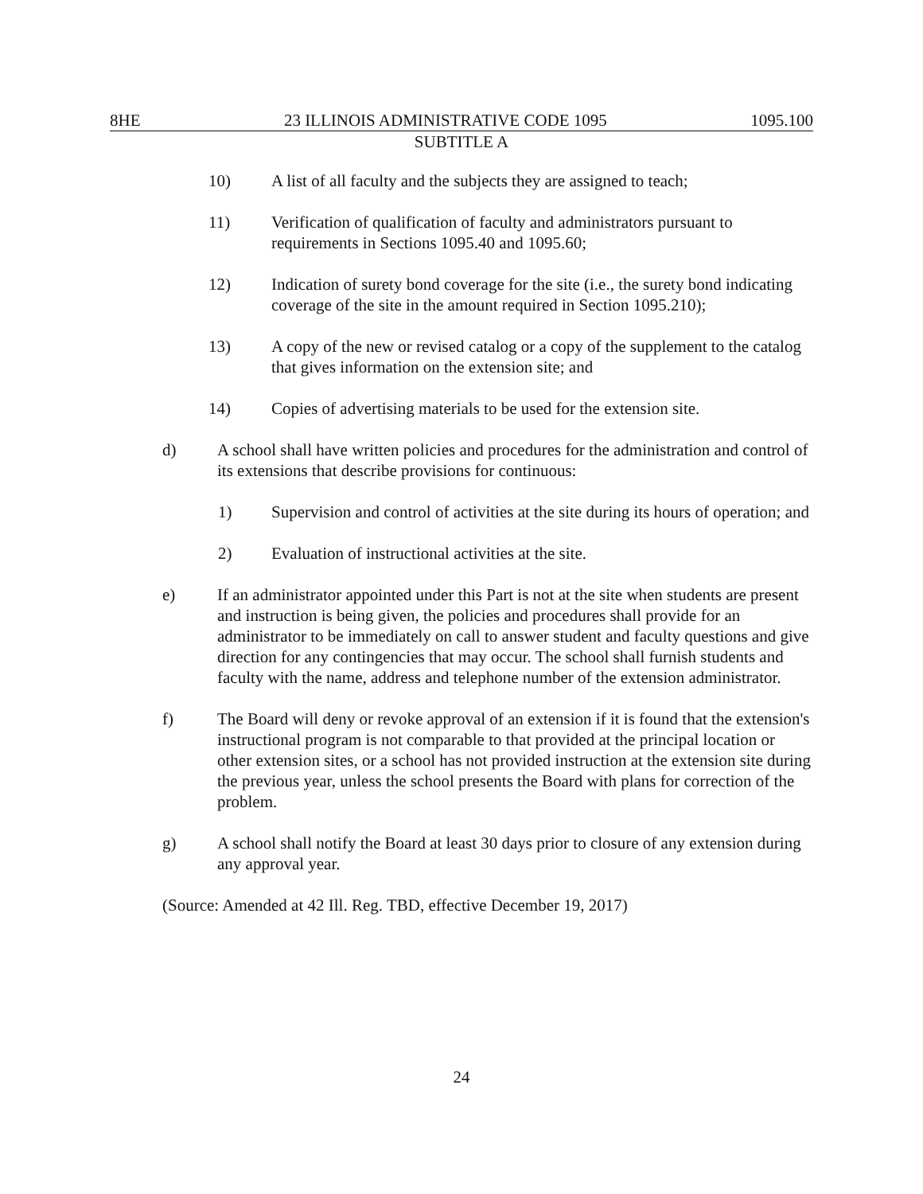8HE 23 ILLINOIS ADMINISTRATIVE CODE 1095 1095.100
SUBTITLE A
10) A list of all faculty and the subjects they are assigned to teach;
11) Verification of qualification of faculty and administrators pursuant to requirements in Sections 1095.40 and 1095.60;
12) Indication of surety bond coverage for the site (i.e., the surety bond indicating coverage of the site in the amount required in Section 1095.210);
13) A copy of the new or revised catalog or a copy of the supplement to the catalog that gives information on the extension site; and
14) Copies of advertising materials to be used for the extension site.
d) A school shall have written policies and procedures for the administration and control of its extensions that describe provisions for continuous:
1) Supervision and control of activities at the site during its hours of operation; and
2) Evaluation of instructional activities at the site.
e) If an administrator appointed under this Part is not at the site when students are present and instruction is being given, the policies and procedures shall provide for an administrator to be immediately on call to answer student and faculty questions and give direction for any contingencies that may occur. The school shall furnish students and faculty with the name, address and telephone number of the extension administrator.
f) The Board will deny or revoke approval of an extension if it is found that the extension's instructional program is not comparable to that provided at the principal location or other extension sites, or a school has not provided instruction at the extension site during the previous year, unless the school presents the Board with plans for correction of the problem.
g) A school shall notify the Board at least 30 days prior to closure of any extension during any approval year.
(Source: Amended at 42 Ill. Reg. TBD, effective December 19, 2017)
24